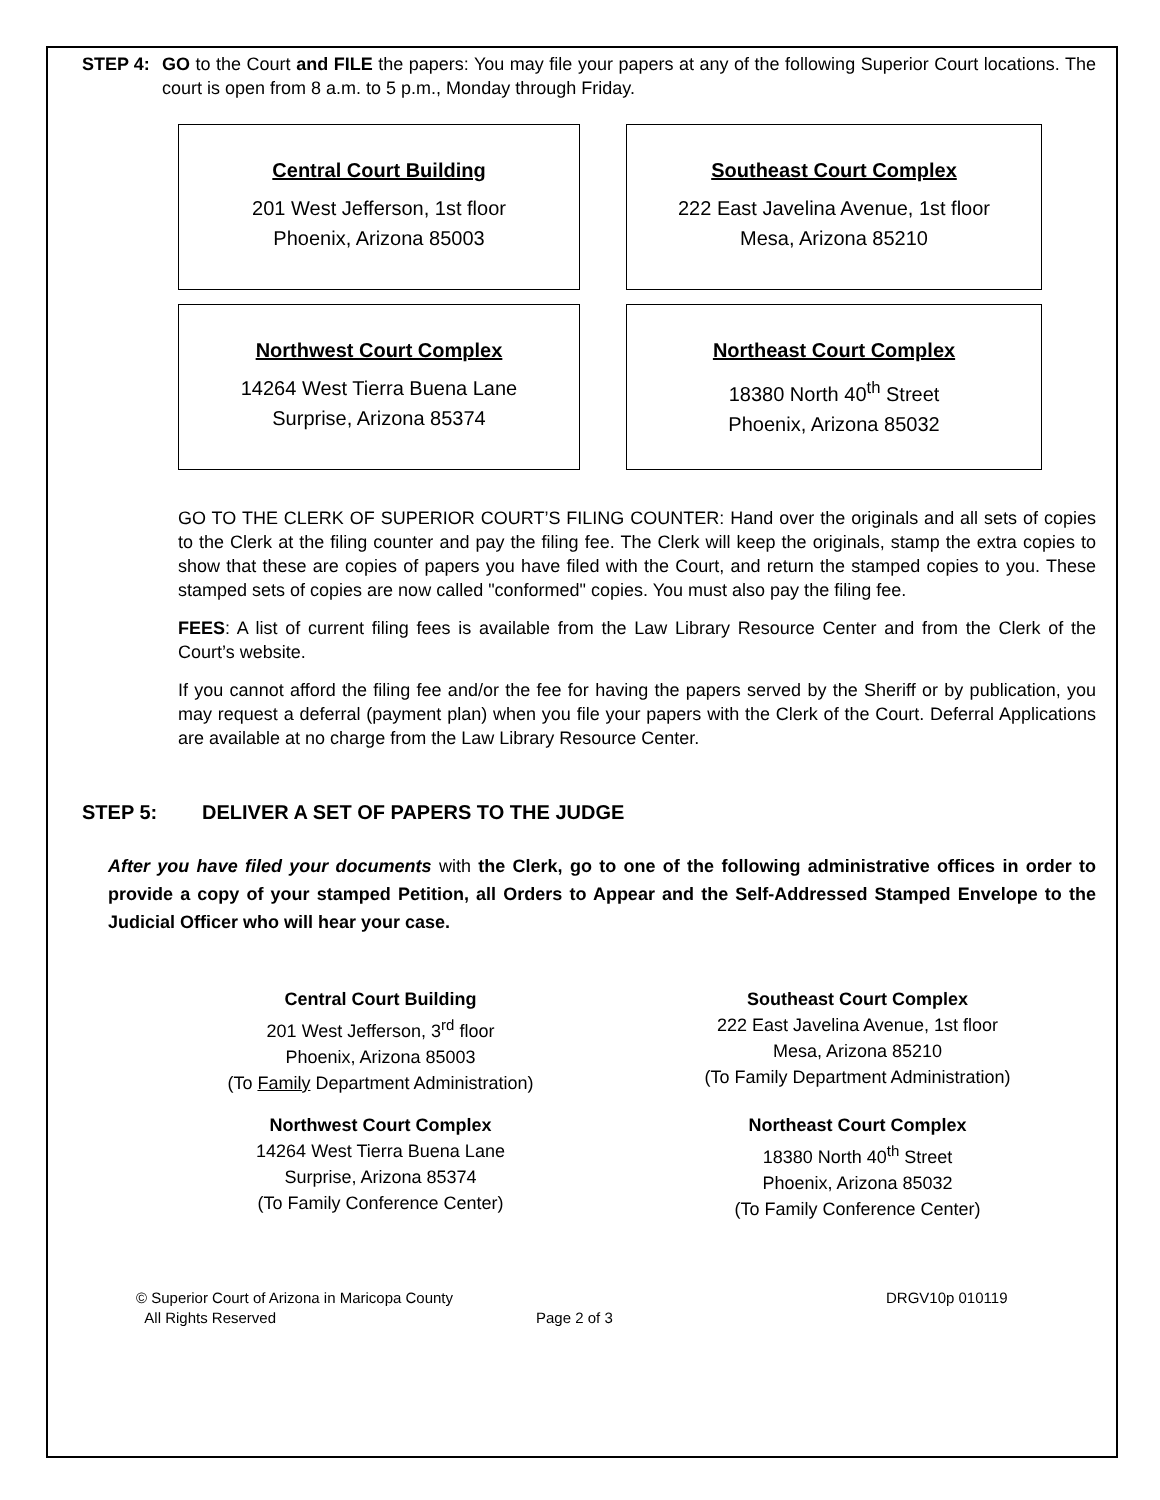STEP 4: GO to the Court and FILE the papers: You may file your papers at any of the following Superior Court locations. The court is open from 8 a.m. to 5 p.m., Monday through Friday.
Central Court Building
201 West Jefferson, 1st floor
Phoenix, Arizona 85003
Southeast Court Complex
222 East Javelina Avenue, 1st floor
Mesa, Arizona 85210
Northwest Court Complex
14264 West Tierra Buena Lane
Surprise, Arizona 85374
Northeast Court Complex
18380 North 40<sup>th</sup> Street
Phoenix, Arizona 85032
GO TO THE CLERK OF SUPERIOR COURT’S FILING COUNTER: Hand over the originals and all sets of copies to the Clerk at the filing counter and pay the filing fee. The Clerk will keep the originals, stamp the extra copies to show that these are copies of papers you have filed with the Court, and return the stamped copies to you. These stamped sets of copies are now called "conformed" copies. You must also pay the filing fee.
FEES: A list of current filing fees is available from the Law Library Resource Center and from the Clerk of the Court’s website.
If you cannot afford the filing fee and/or the fee for having the papers served by the Sheriff or by publication, you may request a deferral (payment plan) when you file your papers with the Clerk of the Court. Deferral Applications are available at no charge from the Law Library Resource Center.
STEP 5: DELIVER A SET OF PAPERS TO THE JUDGE
After you have filed your documents with the Clerk, go to one of the following administrative offices in order to provide a copy of your stamped Petition, all Orders to Appear and the Self-Addressed Stamped Envelope to the Judicial Officer who will hear your case.
Central Court Building
201 West Jefferson, 3<sup>rd</sup> floor
Phoenix, Arizona 85003
(To Family Department Administration)
Southeast Court Complex
222 East Javelina Avenue, 1st floor
Mesa, Arizona 85210
(To Family Department Administration)
Northwest Court Complex
14264 West Tierra Buena Lane
Surprise, Arizona 85374
(To Family Conference Center)
Northeast Court Complex
18380 North 40<sup>th</sup> Street
Phoenix, Arizona 85032
(To Family Conference Center)
© Superior Court of Arizona in Maricopa County
All Rights Reserved
Page 2 of 3 DRGV10p 010119